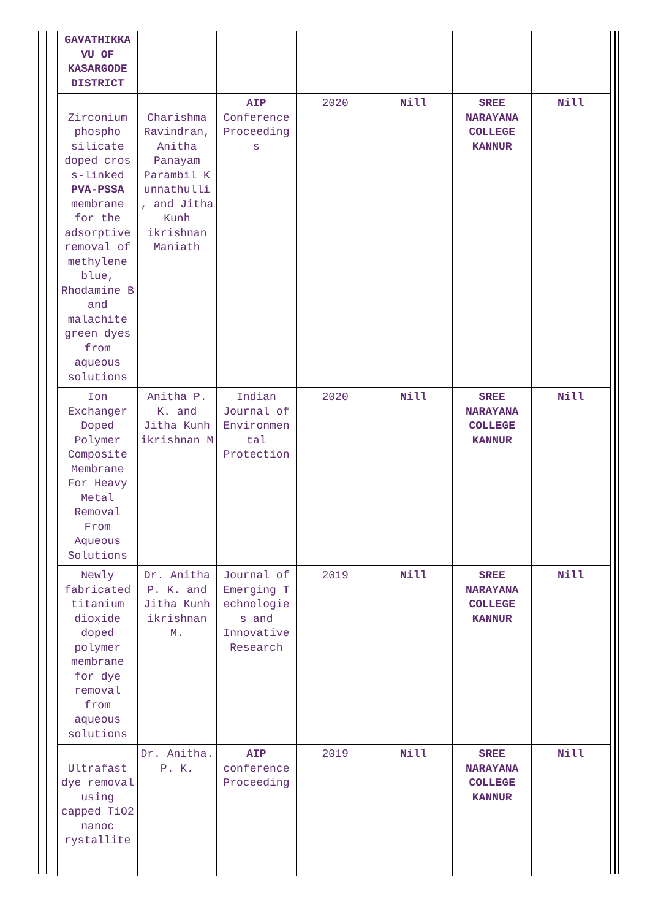| GAVATHIKKA VU OF KASARGODE DISTRICT | | | | | | |
| Zirconium phospho silicate doped cros s-linked PVA-PSSA membrane for the adsorptive removal of methylene blue, Rhodamine B and malachite green dyes from aqueous solutions | Charishma Ravindran, Anitha Panayam Parambil K unnathulli , and Jitha Kunh ikrishnan Maniath | AIP Conference Proceeding s | 2020 | Nill | SREE NARAYANA COLLEGE KANNUR | Nill |
| Ion Exchanger Doped Polymer Composite Membrane For Heavy Metal Removal From Aqueous Solutions | Anitha P. K. and Jitha Kunh ikrishnan M | Indian Journal of Environmen tal Protection | 2020 | Nill | SREE NARAYANA COLLEGE KANNUR | Nill |
| Newly fabricated titanium dioxide doped polymer membrane for dye removal from aqueous solutions | Dr. Anitha P. K. and Jitha Kunh ikrishnan M. | Journal of Emerging T echnologie s and Innovative Research | 2019 | Nill | SREE NARAYANA COLLEGE KANNUR | Nill |
| Ultrafast dye removal using capped TiO2 nanoc rystallite | Dr. Anitha. P. K. | AIP conference Proceeding | 2019 | Nill | SREE NARAYANA COLLEGE KANNUR | Nill |